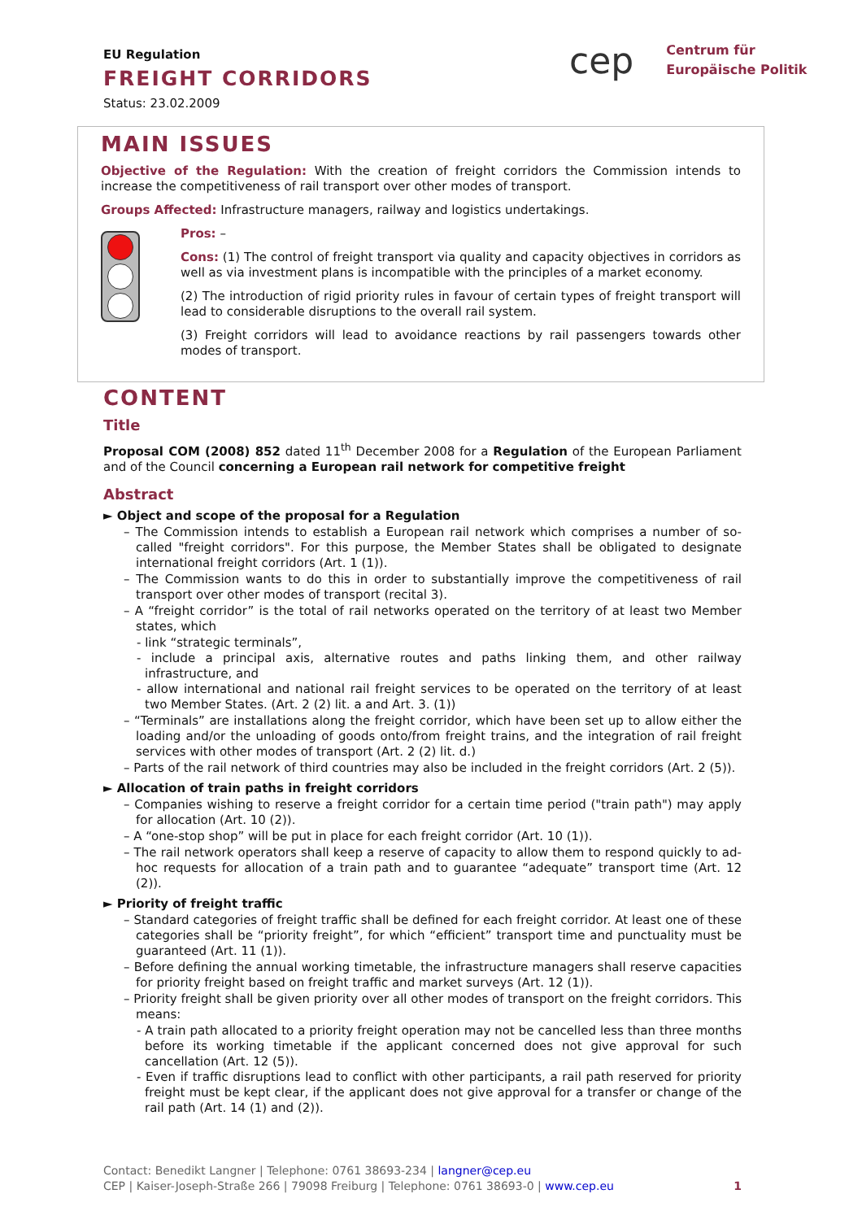EU Regulation
FREIGHT CORRIDORS
Status: 23.02.2009
cep
Centrum für
Europäische Politik
MAIN ISSUES
Objective of the Regulation: With the creation of freight corridors the Commission intends to increase the competitiveness of rail transport over other modes of transport.
Groups Affected: Infrastructure managers, railway and logistics undertakings.
Pros: –
Cons: (1) The control of freight transport via quality and capacity objectives in corridors as well as via investment plans is incompatible with the principles of a market economy.
(2) The introduction of rigid priority rules in favour of certain types of freight transport will lead to considerable disruptions to the overall rail system.
(3) Freight corridors will lead to avoidance reactions by rail passengers towards other modes of transport.
CONTENT
Title
Proposal COM (2008) 852 dated 11<sup>th</sup> December 2008 for a Regulation of the European Parliament and of the Council concerning a European rail network for competitive freight
Abstract
► Object and scope of the proposal for a Regulation
– The Commission intends to establish a European rail network which comprises a number of so-called "freight corridors". For this purpose, the Member States shall be obligated to designate international freight corridors (Art. 1 (1)).
– The Commission wants to do this in order to substantially improve the competitiveness of rail transport over other modes of transport (recital 3).
– A “freight corridor” is the total of rail networks operated on the territory of at least two Member states, which
- link “strategic terminals”,
- include a principal axis, alternative routes and paths linking them, and other railway infrastructure, and
- allow international and national rail freight services to be operated on the territory of at least two Member States. (Art. 2 (2) lit. a and Art. 3. (1))
– “Terminals” are installations along the freight corridor, which have been set up to allow either the loading and/or the unloading of goods onto/from freight trains, and the integration of rail freight services with other modes of transport (Art. 2 (2) lit. d.)
– Parts of the rail network of third countries may also be included in the freight corridors (Art. 2 (5)).
► Allocation of train paths in freight corridors
– Companies wishing to reserve a freight corridor for a certain time period ("train path") may apply for allocation (Art. 10 (2)).
– A “one-stop shop” will be put in place for each freight corridor (Art. 10 (1)).
– The rail network operators shall keep a reserve of capacity to allow them to respond quickly to ad-hoc requests for allocation of a train path and to guarantee “adequate” transport time (Art. 12 (2)).
► Priority of freight traffic
– Standard categories of freight traffic shall be defined for each freight corridor. At least one of these categories shall be “priority freight”, for which “efficient” transport time and punctuality must be guaranteed (Art. 11 (1)).
– Before defining the annual working timetable, the infrastructure managers shall reserve capacities for priority freight based on freight traffic and market surveys (Art. 12 (1)).
– Priority freight shall be given priority over all other modes of transport on the freight corridors. This means:
- A train path allocated to a priority freight operation may not be cancelled less than three months before its working timetable if the applicant concerned does not give approval for such cancellation (Art. 12 (5)).
- Even if traffic disruptions lead to conflict with other participants, a rail path reserved for priority freight must be kept clear, if the applicant does not give approval for a transfer or change of the rail path (Art. 14 (1) and (2)).
Contact: Benedikt Langner | Telephone: 0761 38693-234 | langner@cep.eu
CEP | Kaiser-Joseph-Straße 266 | 79098 Freiburg | Telephone: 0761 38693-0 | www.cep.eu 1